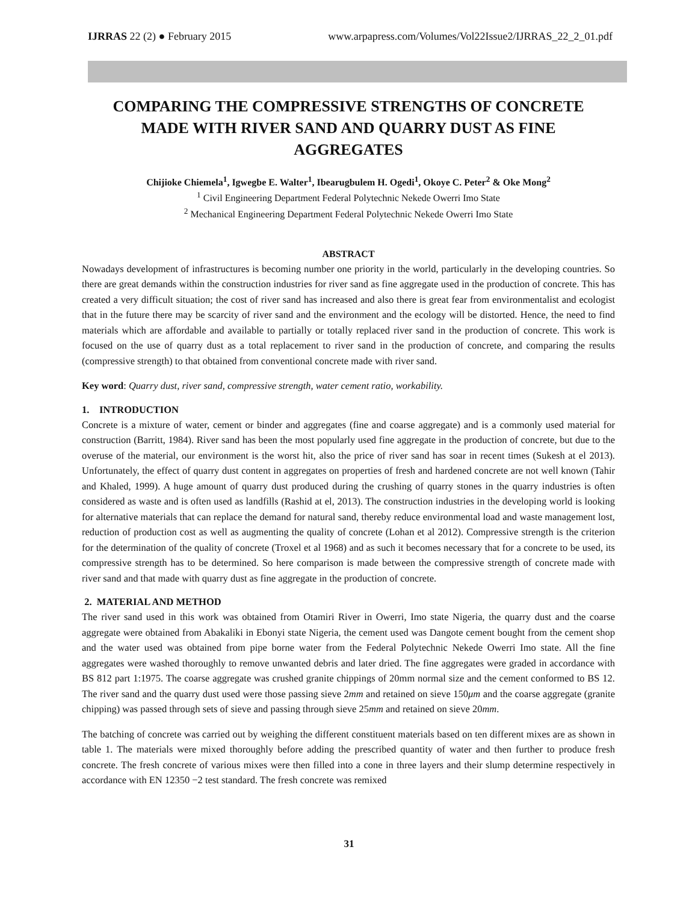IJRRAS 22 (2) ● February 2015 www.arpapress.com/Volumes/Vol22Issue2/IJRRAS_22_2_01.pdf
COMPARING THE COMPRESSIVE STRENGTHS OF CONCRETE MADE WITH RIVER SAND AND QUARRY DUST AS FINE AGGREGATES
Chijioke Chiemela<sup>1</sup>, Igwegbe E. Walter<sup>1</sup>, Ibearugbulem H. Ogedi<sup>1</sup>, Okoye C. Peter<sup>2</sup> & Oke Mong<sup>2</sup>
<sup>1</sup> Civil Engineering Department Federal Polytechnic Nekede Owerri Imo State
<sup>2</sup> Mechanical Engineering Department Federal Polytechnic Nekede Owerri Imo State
ABSTRACT
Nowadays development of infrastructures is becoming number one priority in the world, particularly in the developing countries. So there are great demands within the construction industries for river sand as fine aggregate used in the production of concrete. This has created a very difficult situation; the cost of river sand has increased and also there is great fear from environmentalist and ecologist that in the future there may be scarcity of river sand and the environment and the ecology will be distorted. Hence, the need to find materials which are affordable and available to partially or totally replaced river sand in the production of concrete. This work is focused on the use of quarry dust as a total replacement to river sand in the production of concrete, and comparing the results (compressive strength) to that obtained from conventional concrete made with river sand.
Key word: Quarry dust, river sand, compressive strength, water cement ratio, workability.
1. INTRODUCTION
Concrete is a mixture of water, cement or binder and aggregates (fine and coarse aggregate) and is a commonly used material for construction (Barritt, 1984). River sand has been the most popularly used fine aggregate in the production of concrete, but due to the overuse of the material, our environment is the worst hit, also the price of river sand has soar in recent times (Sukesh at el 2013). Unfortunately, the effect of quarry dust content in aggregates on properties of fresh and hardened concrete are not well known (Tahir and Khaled, 1999). A huge amount of quarry dust produced during the crushing of quarry stones in the quarry industries is often considered as waste and is often used as landfills (Rashid at el, 2013). The construction industries in the developing world is looking for alternative materials that can replace the demand for natural sand, thereby reduce environmental load and waste management lost, reduction of production cost as well as augmenting the quality of concrete (Lohan et al 2012). Compressive strength is the criterion for the determination of the quality of concrete (Troxel et al 1968) and as such it becomes necessary that for a concrete to be used, its compressive strength has to be determined. So here comparison is made between the compressive strength of concrete made with river sand and that made with quarry dust as fine aggregate in the production of concrete.
2. MATERIAL AND METHOD
The river sand used in this work was obtained from Otamiri River in Owerri, Imo state Nigeria, the quarry dust and the coarse aggregate were obtained from Abakaliki in Ebonyi state Nigeria, the cement used was Dangote cement bought from the cement shop and the water used was obtained from pipe borne water from the Federal Polytechnic Nekede Owerri Imo state. All the fine aggregates were washed thoroughly to remove unwanted debris and later dried. The fine aggregates were graded in accordance with BS 812 part 1:1975. The coarse aggregate was crushed granite chippings of 20mm normal size and the cement conformed to BS 12. The river sand and the quarry dust used were those passing sieve 2mm and retained on sieve 150μm and the coarse aggregate (granite chipping) was passed through sets of sieve and passing through sieve 25mm and retained on sieve 20mm.
The batching of concrete was carried out by weighing the different constituent materials based on ten different mixes are as shown in table 1. The materials were mixed thoroughly before adding the prescribed quantity of water and then further to produce fresh concrete. The fresh concrete of various mixes were then filled into a cone in three layers and their slump determine respectively in accordance with EN 12350 −2 test standard. The fresh concrete was remixed
31